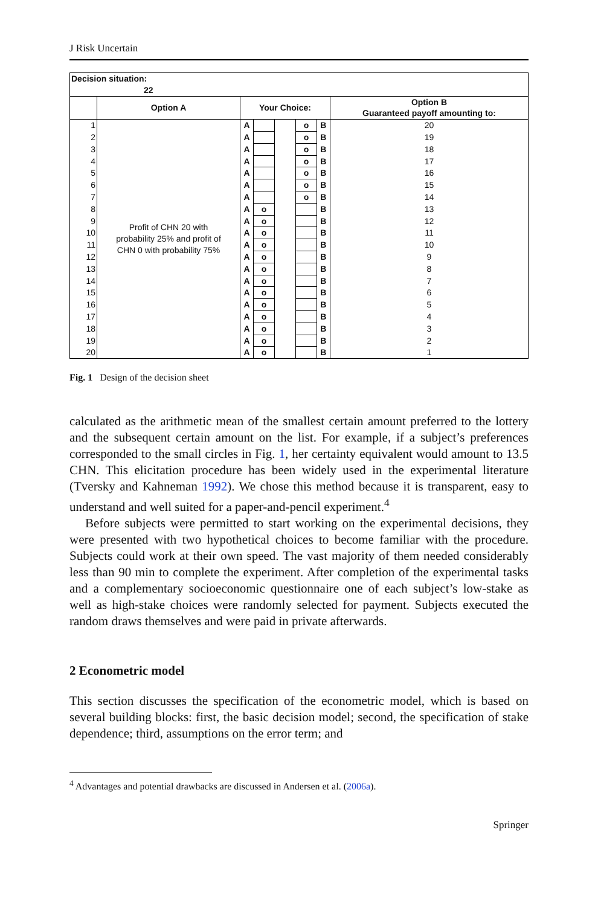J Risk Uncertain
| Decision situation: 22 | | | | | | | |
| --- | --- | --- | --- | --- | --- | --- | --- |
| | Option A | Your Choice: | | | | | Option B Guaranteed payoff amounting to: |
| 1 | Profit of CHN 20 with probability 25% and profit of CHN 0 with probability 75% | A | | | o | B | 20 |
| 2 | | A | | | o | B | 19 |
| 3 | | A | | | o | B | 18 |
| 4 | | A | | | o | B | 17 |
| 5 | | A | | | o | B | 16 |
| 6 | | A | | | o | B | 15 |
| 7 | | A | | | o | B | 14 |
| 8 | | A | o | | | B | 13 |
| 9 | | A | o | | | B | 12 |
| 10 | | A | o | | | B | 11 |
| 11 | | A | o | | | B | 10 |
| 12 | | A | o | | | B | 9 |
| 13 | | A | o | | | B | 8 |
| 14 | | A | o | | | B | 7 |
| 15 | | A | o | | | B | 6 |
| 16 | | A | o | | | B | 5 |
| 17 | | A | o | | | B | 4 |
| 18 | | A | o | | | B | 3 |
| 19 | | A | o | | | B | 2 |
| 20 | | A | o | | | B | 1 |
Fig. 1 Design of the decision sheet
calculated as the arithmetic mean of the smallest certain amount preferred to the lottery and the subsequent certain amount on the list. For example, if a subject’s preferences corresponded to the small circles in Fig. 1, her certainty equivalent would amount to 13.5 CHN. This elicitation procedure has been widely used in the experimental literature (Tversky and Kahneman 1992). We chose this method because it is transparent, easy to understand and well suited for a paper-and-pencil experiment.<sup>4</sup>
Before subjects were permitted to start working on the experimental decisions, they were presented with two hypothetical choices to become familiar with the procedure. Subjects could work at their own speed. The vast majority of them needed considerably less than 90 min to complete the experiment. After completion of the experimental tasks and a complementary socioeconomic questionnaire one of each subject’s low-stake as well as high-stake choices were randomly selected for payment. Subjects executed the random draws themselves and were paid in private afterwards.
2 Econometric model
This section discusses the specification of the econometric model, which is based on several building blocks: first, the basic decision model; second, the specification of stake dependence; third, assumptions on the error term; and
<sup>4</sup> Advantages and potential drawbacks are discussed in Andersen et al. (2006a).
Springer